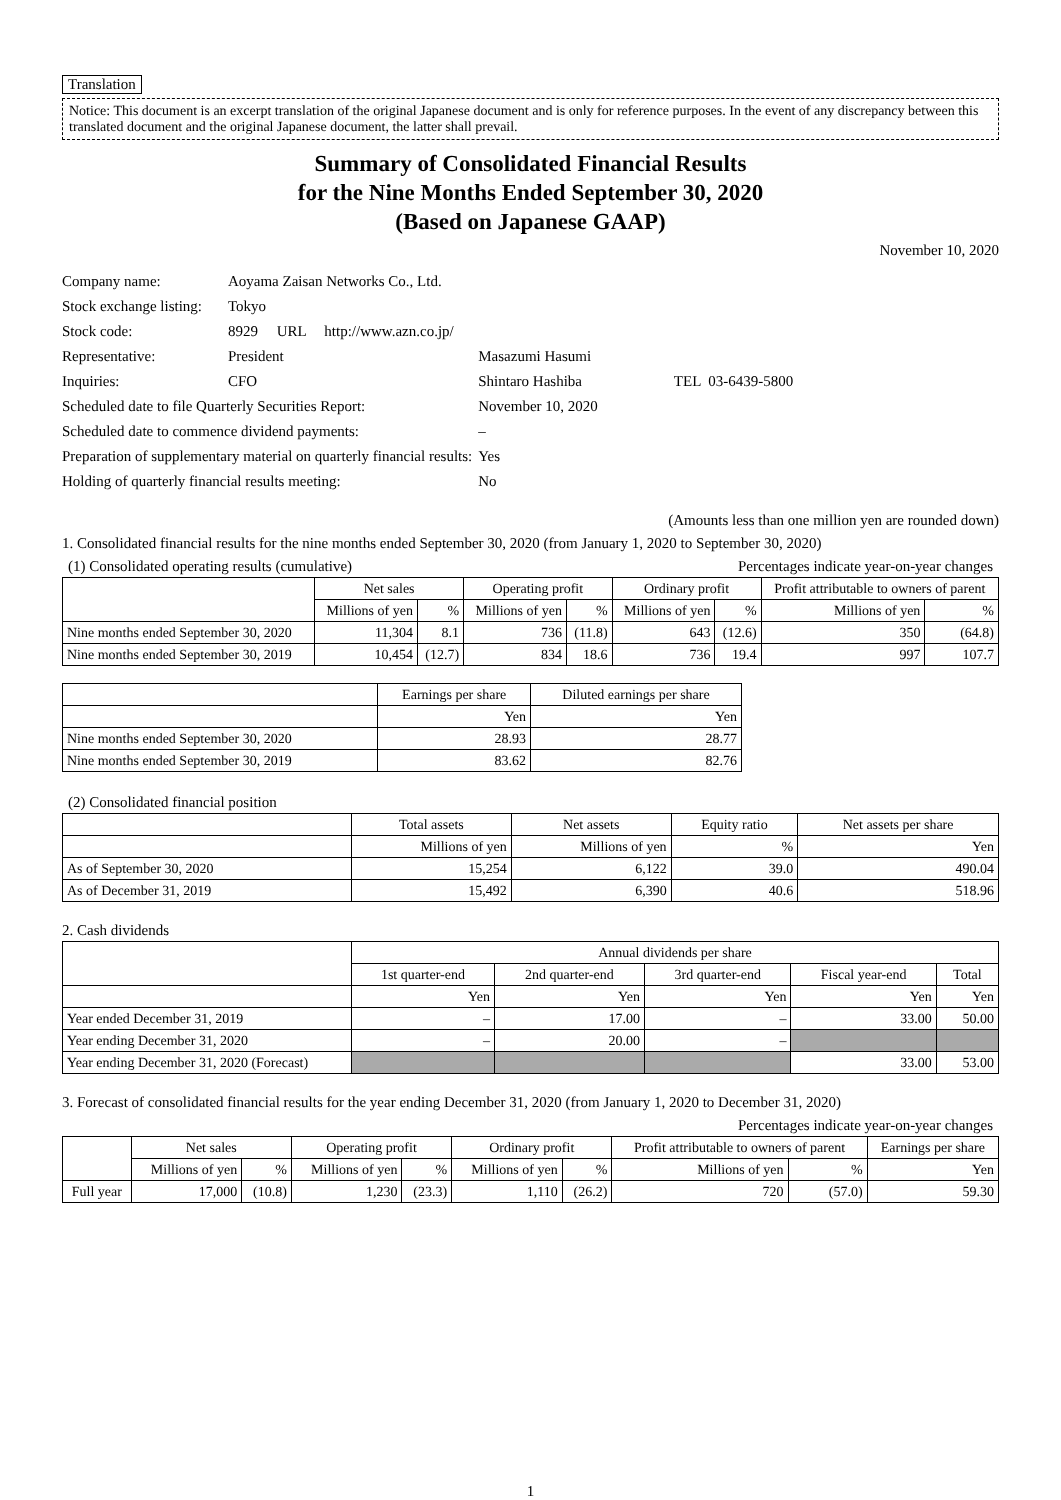Translation
Notice: This document is an excerpt translation of the original Japanese document and is only for reference purposes. In the event of any discrepancy between this translated document and the original Japanese document, the latter shall prevail.
Summary of Consolidated Financial Results
for the Nine Months Ended September 30, 2020
(Based on Japanese GAAP)
November 10, 2020
| Company name: | Aoyama Zaisan Networks Co., Ltd. | | | |
| Stock exchange listing: | Tokyo | | | |
| Stock code: | 8929 URL | http://www.azn.co.jp/ | | |
| Representative: | President | | Masazumi Hasumi | |
| Inquiries: | CFO | | Shintaro Hashiba | TEL 03-6439-5800 |
| Scheduled date to file Quarterly Securities Report: | | | November 10, 2020 | |
| Scheduled date to commence dividend payments: | | | – | |
| Preparation of supplementary material on quarterly financial results: | | | Yes | |
| Holding of quarterly financial results meeting: | | | No | |
(Amounts less than one million yen are rounded down)
1. Consolidated financial results for the nine months ended September 30, 2020 (from January 1, 2020 to September 30, 2020)
(1) Consolidated operating results (cumulative) Percentages indicate year-on-year changes
| | Net sales | | Operating profit | | Ordinary profit | | Profit attributable to owners of parent | |
| --- | --- | --- | --- | --- | --- | --- | --- | --- |
| | Millions of yen | % | Millions of yen | % | Millions of yen | % | Millions of yen | % |
| Nine months ended September 30, 2020 | 11,304 | 8.1 | 736 | (11.8) | 643 | (12.6) | 350 | (64.8) |
| Nine months ended September 30, 2019 | 10,454 | (12.7) | 834 | 18.6 | 736 | 19.4 | 997 | 107.7 |
| | Earnings per share | Diluted earnings per share |
| --- | --- | --- |
| | Yen | Yen |
| Nine months ended September 30, 2020 | 28.93 | 28.77 |
| Nine months ended September 30, 2019 | 83.62 | 82.76 |
(2) Consolidated financial position
| | Total assets | Net assets | Equity ratio | Net assets per share |
| --- | --- | --- | --- | --- |
| | Millions of yen | Millions of yen | % | Yen |
| As of September 30, 2020 | 15,254 | 6,122 | 39.0 | 490.04 |
| As of December 31, 2019 | 15,492 | 6,390 | 40.6 | 518.96 |
2. Cash dividends
| | Annual dividends per share | | | | |
| --- | --- | --- | --- | --- | --- |
| | 1st quarter-end | 2nd quarter-end | 3rd quarter-end | Fiscal year-end | Total |
| | Yen | Yen | Yen | Yen | Yen |
| Year ended December 31, 2019 | – | 17.00 | – | 33.00 | 50.00 |
| Year ending December 31, 2020 | – | 20.00 | – | | |
| Year ending December 31, 2020 (Forecast) | | | | 33.00 | 53.00 |
3. Forecast of consolidated financial results for the year ending December 31, 2020 (from January 1, 2020 to December 31, 2020)
Percentages indicate year-on-year changes
| | Net sales | | Operating profit | | Ordinary profit | | Profit attributable to owners of parent | | Earnings per share |
| --- | --- | --- | --- | --- | --- | --- | --- | --- | --- |
| | Millions of yen | % | Millions of yen | % | Millions of yen | % | Millions of yen | % | Yen |
| Full year | 17,000 | (10.8) | 1,230 | (23.3) | 1,110 | (26.2) | 720 | (57.0) | 59.30 |
1